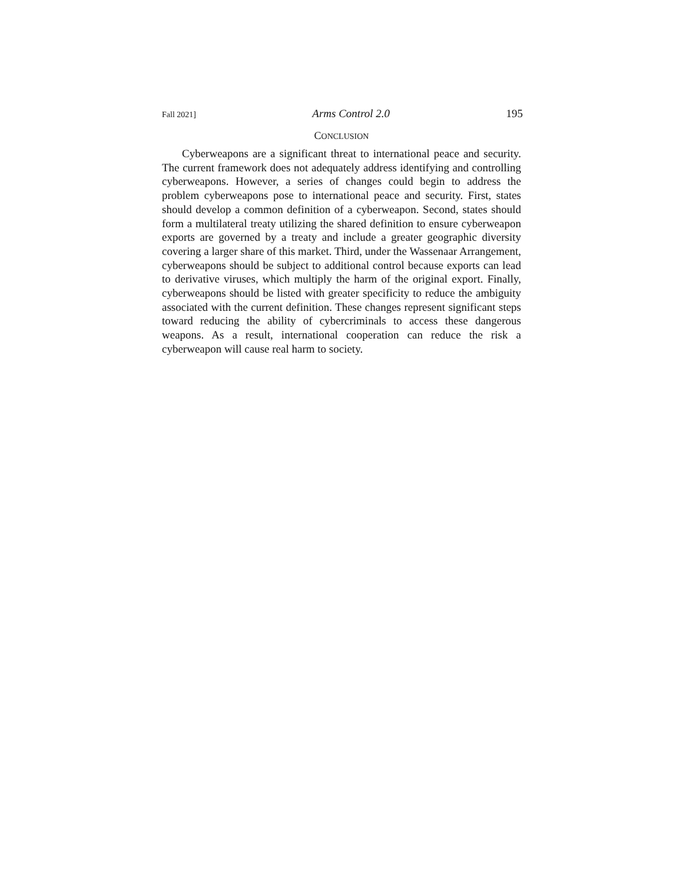Fall 2021] Arms Control 2.0 195
CONCLUSION
Cyberweapons are a significant threat to international peace and security. The current framework does not adequately address identifying and controlling cyberweapons. However, a series of changes could begin to address the problem cyberweapons pose to international peace and security. First, states should develop a common definition of a cyberweapon. Second, states should form a multilateral treaty utilizing the shared definition to ensure cyberweapon exports are governed by a treaty and include a greater geographic diversity covering a larger share of this market. Third, under the Wassenaar Arrangement, cyberweapons should be subject to additional control because exports can lead to derivative viruses, which multiply the harm of the original export. Finally, cyberweapons should be listed with greater specificity to reduce the ambiguity associated with the current definition. These changes represent significant steps toward reducing the ability of cybercriminals to access these dangerous weapons. As a result, international cooperation can reduce the risk a cyberweapon will cause real harm to society.